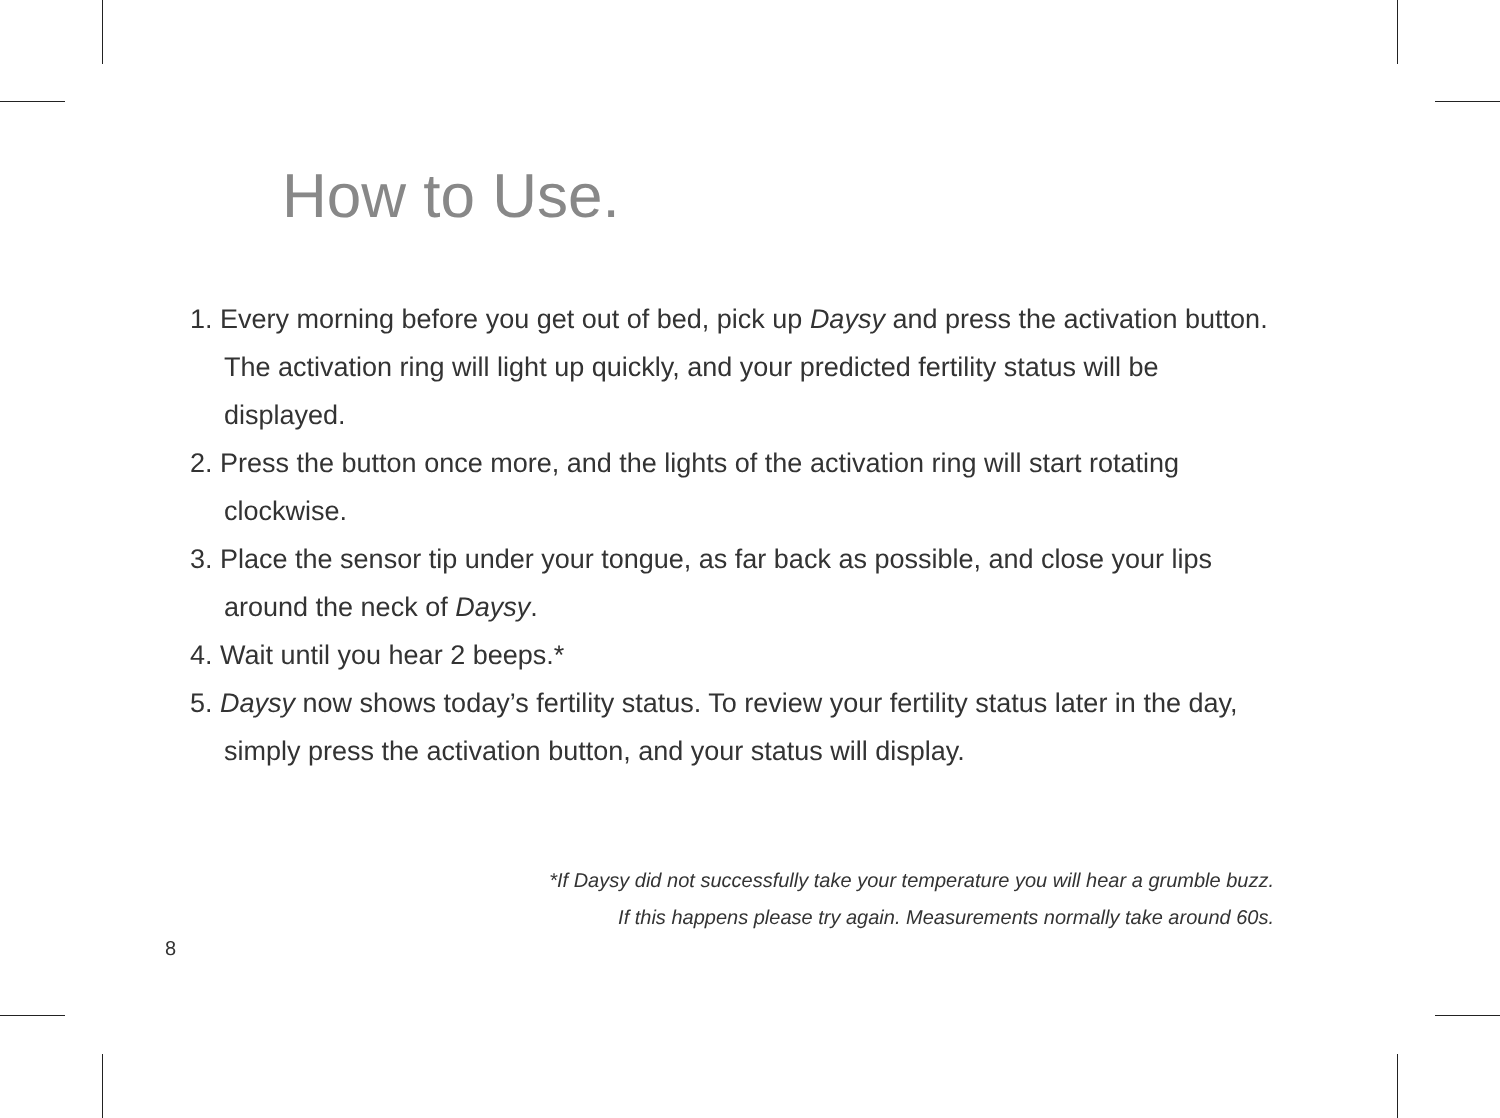How to Use.
1. Every morning before you get out of bed, pick up Daysy and press the activation button. The activation ring will light up quickly, and your predicted fertility status will be displayed.
2. Press the button once more, and the lights of the activation ring will start rotating clockwise.
3. Place the sensor tip under your tongue, as far back as possible, and close your lips around the neck of Daysy.
4. Wait until you hear 2 beeps.*
5. Daysy now shows today’s fertility status. To review your fertility status later in the day, simply press the activation button, and your status will display.
*If Daysy did not successfully take your temperature you will hear a grumble buzz.
If this happens please try again. Measurements normally take around 60s.
8